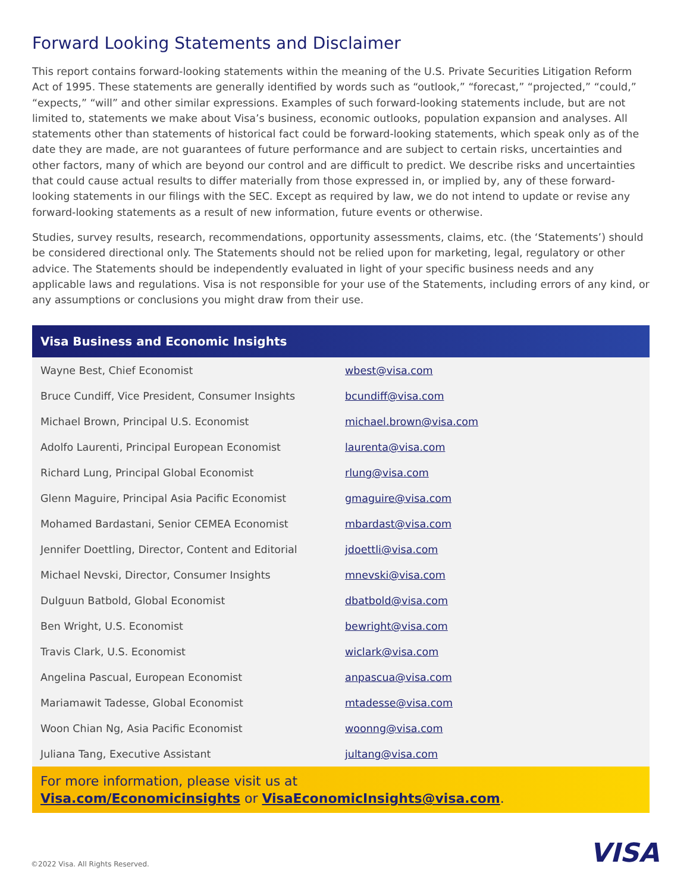Forward Looking Statements and Disclaimer
This report contains forward-looking statements within the meaning of the U.S. Private Securities Litigation Reform Act of 1995. These statements are generally identified by words such as “outlook,” “forecast,” “projected,” “could,” “expects,” “will” and other similar expressions. Examples of such forward-looking statements include, but are not limited to, statements we make about Visa’s business, economic outlooks, population expansion and analyses. All statements other than statements of historical fact could be forward-looking statements, which speak only as of the date they are made, are not guarantees of future performance and are subject to certain risks, uncertainties and other factors, many of which are beyond our control and are difficult to predict. We describe risks and uncertainties that could cause actual results to differ materially from those expressed in, or implied by, any of these forward-looking statements in our filings with the SEC. Except as required by law, we do not intend to update or revise any forward-looking statements as a result of new information, future events or otherwise.
Studies, survey results, research, recommendations, opportunity assessments, claims, etc. (the ‘Statements’) should be considered directional only. The Statements should not be relied upon for marketing, legal, regulatory or other advice. The Statements should be independently evaluated in light of your specific business needs and any applicable laws and regulations. Visa is not responsible for your use of the Statements, including errors of any kind, or any assumptions or conclusions you might draw from their use.
Visa Business and Economic Insights
| Wayne Best, Chief Economist | wbest@visa.com |
| Bruce Cundiff, Vice President, Consumer Insights | bcundiff@visa.com |
| Michael Brown, Principal U.S. Economist | michael.brown@visa.com |
| Adolfo Laurenti, Principal European Economist | laurenta@visa.com |
| Richard Lung, Principal Global Economist | rlung@visa.com |
| Glenn Maguire, Principal Asia Pacific Economist | gmaguire@visa.com |
| Mohamed Bardastani, Senior CEMEA Economist | mbardast@visa.com |
| Jennifer Doettling, Director, Content and Editorial | jdoettli@visa.com |
| Michael Nevski, Director, Consumer Insights | mnevski@visa.com |
| Dulguun Batbold, Global Economist | dbatbold@visa.com |
| Ben Wright, U.S. Economist | bewright@visa.com |
| Travis Clark, U.S. Economist | wiclark@visa.com |
| Angelina Pascual, European Economist | anpascua@visa.com |
| Mariamawit Tadesse, Global Economist | mtadesse@visa.com |
| Woon Chian Ng, Asia Pacific Economist | woonng@visa.com |
| Juliana Tang, Executive Assistant | jultang@visa.com |
For more information, please visit us at
Visa.com/Economicinsights or VisaEconomicInsights@visa.com.
©2022 Visa. All Rights Reserved.
VISA